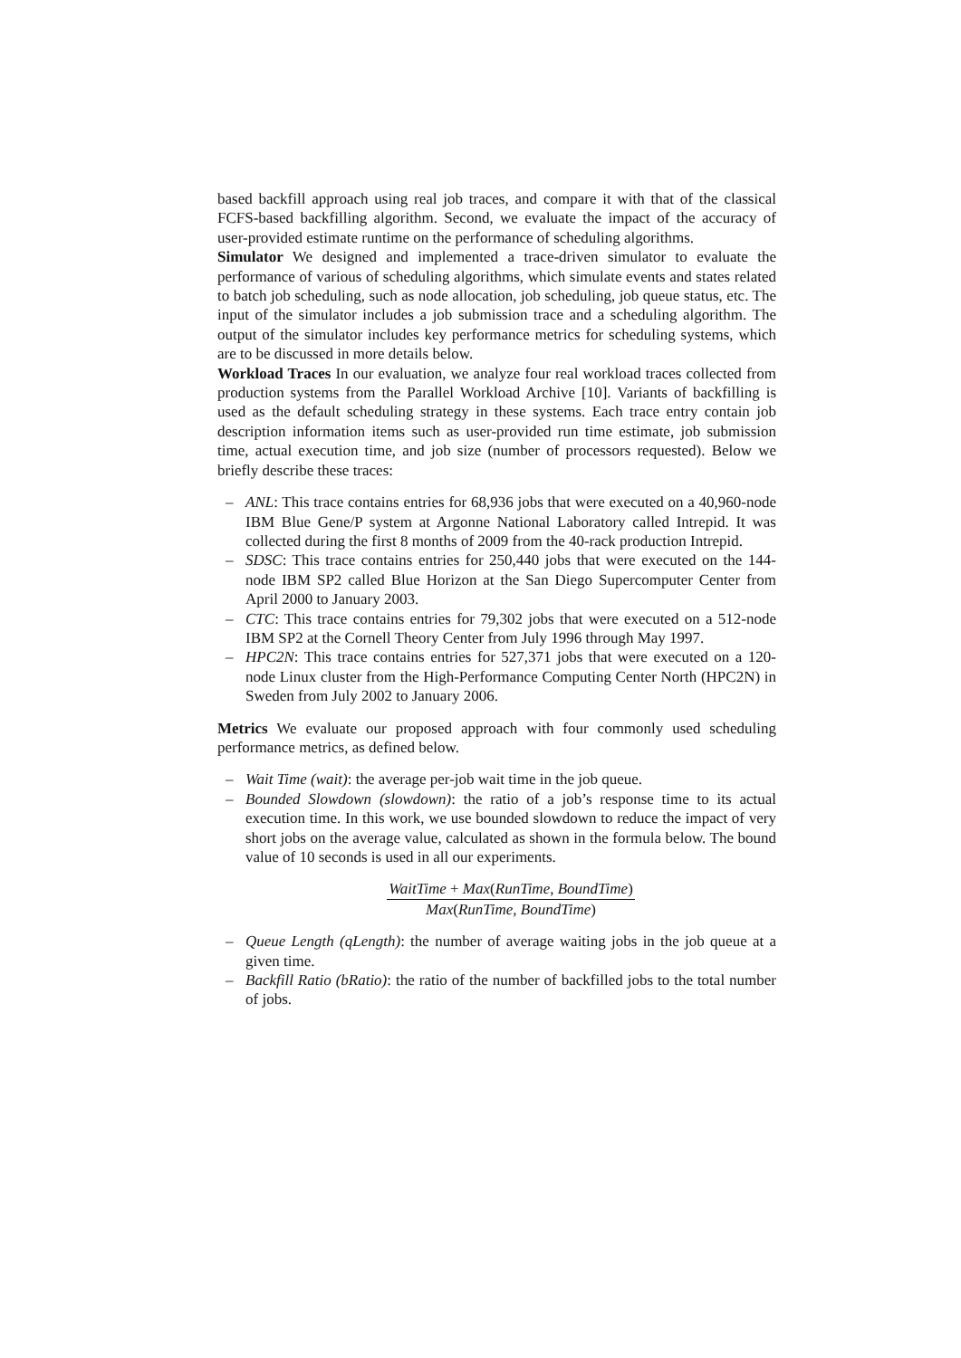based backfill approach using real job traces, and compare it with that of the classical FCFS-based backfilling algorithm. Second, we evaluate the impact of the accuracy of user-provided estimate runtime on the performance of scheduling algorithms.
Simulator We designed and implemented a trace-driven simulator to evaluate the performance of various of scheduling algorithms, which simulate events and states related to batch job scheduling, such as node allocation, job scheduling, job queue status, etc. The input of the simulator includes a job submission trace and a scheduling algorithm. The output of the simulator includes key performance metrics for scheduling systems, which are to be discussed in more details below.
Workload Traces In our evaluation, we analyze four real workload traces collected from production systems from the Parallel Workload Archive [10]. Variants of backfilling is used as the default scheduling strategy in these systems. Each trace entry contain job description information items such as user-provided run time estimate, job submission time, actual execution time, and job size (number of processors requested). Below we briefly describe these traces:
– ANL: This trace contains entries for 68,936 jobs that were executed on a 40,960-node IBM Blue Gene/P system at Argonne National Laboratory called Intrepid. It was collected during the first 8 months of 2009 from the 40-rack production Intrepid.
– SDSC: This trace contains entries for 250,440 jobs that were executed on the 144-node IBM SP2 called Blue Horizon at the San Diego Supercomputer Center from April 2000 to January 2003.
– CTC: This trace contains entries for 79,302 jobs that were executed on a 512-node IBM SP2 at the Cornell Theory Center from July 1996 through May 1997.
– HPC2N: This trace contains entries for 527,371 jobs that were executed on a 120-node Linux cluster from the High-Performance Computing Center North (HPC2N) in Sweden from July 2002 to January 2006.
Metrics We evaluate our proposed approach with four commonly used scheduling performance metrics, as defined below.
– Wait Time (wait): the average per-job wait time in the job queue.
– Bounded Slowdown (slowdown): the ratio of a job’s response time to its actual execution time. In this work, we use bounded slowdown to reduce the impact of very short jobs on the average value, calculated as shown in the formula below. The bound value of 10 seconds is used in all our experiments.
WaitTime + Max(RunTime, BoundTime) Max(RunTime, BoundTime)
– Queue Length (qLength): the number of average waiting jobs in the job queue at a given time.
– Backfill Ratio (bRatio): the ratio of the number of backfilled jobs to the total number of jobs.